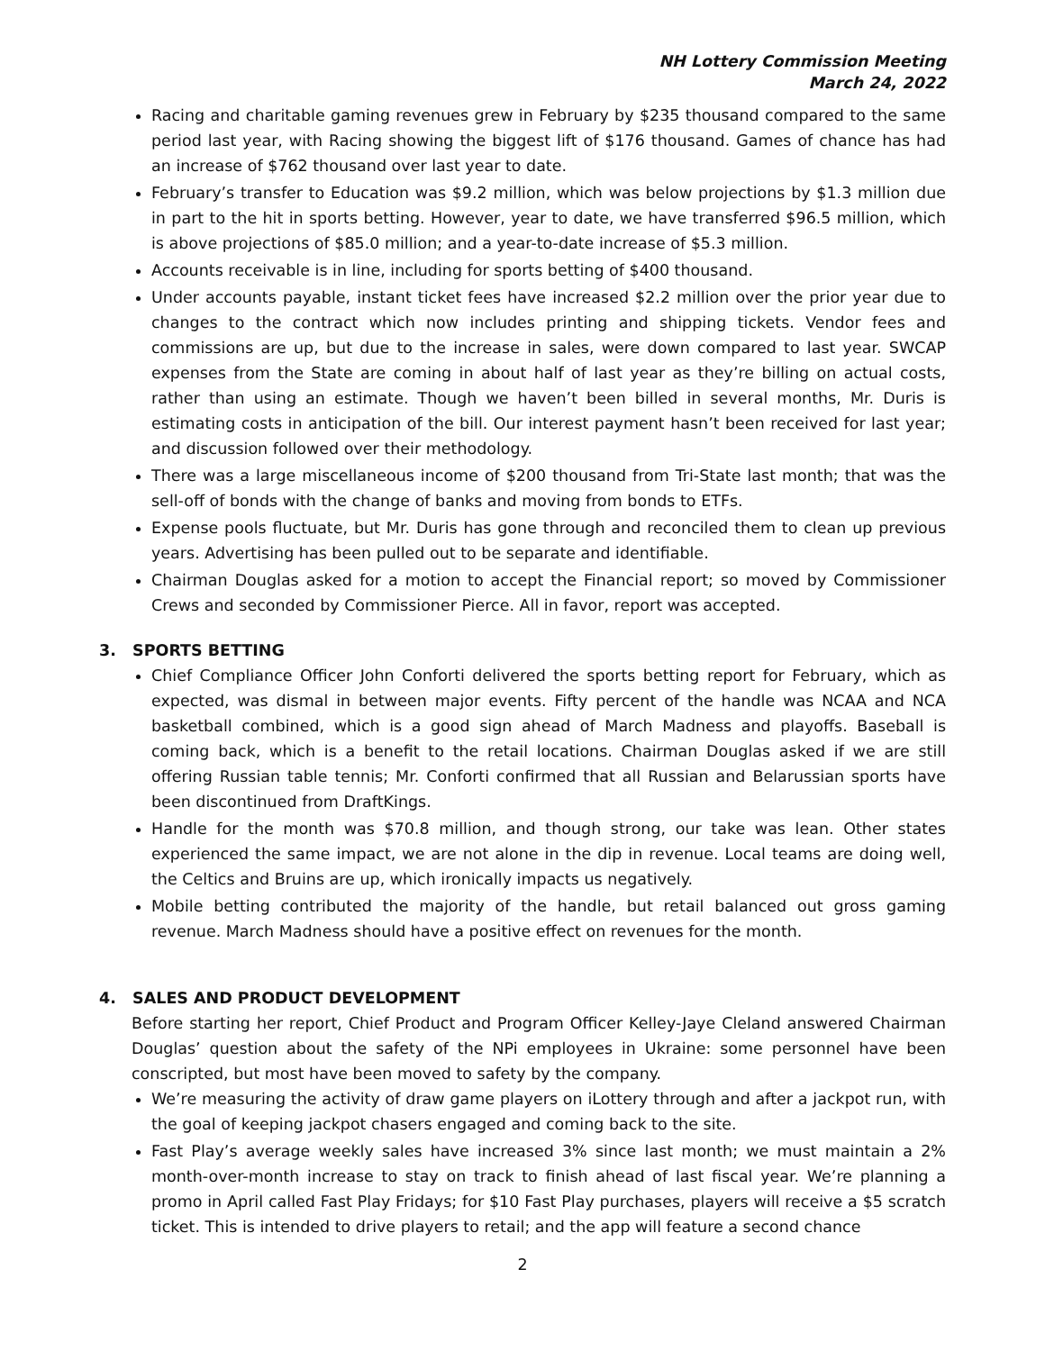NH Lottery Commission Meeting
March 24, 2022
Racing and charitable gaming revenues grew in February by $235 thousand compared to the same period last year, with Racing showing the biggest lift of $176 thousand. Games of chance has had an increase of $762 thousand over last year to date.
February’s transfer to Education was $9.2 million, which was below projections by $1.3 million due in part to the hit in sports betting. However, year to date, we have transferred $96.5 million, which is above projections of $85.0 million; and a year-to-date increase of $5.3 million.
Accounts receivable is in line, including for sports betting of $400 thousand.
Under accounts payable, instant ticket fees have increased $2.2 million over the prior year due to changes to the contract which now includes printing and shipping tickets. Vendor fees and commissions are up, but due to the increase in sales, were down compared to last year. SWCAP expenses from the State are coming in about half of last year as they’re billing on actual costs, rather than using an estimate. Though we haven’t been billed in several months, Mr. Duris is estimating costs in anticipation of the bill. Our interest payment hasn’t been received for last year; and discussion followed over their methodology.
There was a large miscellaneous income of $200 thousand from Tri-State last month; that was the sell-off of bonds with the change of banks and moving from bonds to ETFs.
Expense pools fluctuate, but Mr. Duris has gone through and reconciled them to clean up previous years. Advertising has been pulled out to be separate and identifiable.
Chairman Douglas asked for a motion to accept the Financial report; so moved by Commissioner Crews and seconded by Commissioner Pierce. All in favor, report was accepted.
3. SPORTS BETTING
Chief Compliance Officer John Conforti delivered the sports betting report for February, which as expected, was dismal in between major events. Fifty percent of the handle was NCAA and NCA basketball combined, which is a good sign ahead of March Madness and playoffs. Baseball is coming back, which is a benefit to the retail locations. Chairman Douglas asked if we are still offering Russian table tennis; Mr. Conforti confirmed that all Russian and Belarussian sports have been discontinued from DraftKings.
Handle for the month was $70.8 million, and though strong, our take was lean. Other states experienced the same impact, we are not alone in the dip in revenue. Local teams are doing well, the Celtics and Bruins are up, which ironically impacts us negatively.
Mobile betting contributed the majority of the handle, but retail balanced out gross gaming revenue. March Madness should have a positive effect on revenues for the month.
4. SALES AND PRODUCT DEVELOPMENT
Before starting her report, Chief Product and Program Officer Kelley-Jaye Cleland answered Chairman Douglas’ question about the safety of the NPi employees in Ukraine: some personnel have been conscripted, but most have been moved to safety by the company.
We’re measuring the activity of draw game players on iLottery through and after a jackpot run, with the goal of keeping jackpot chasers engaged and coming back to the site.
Fast Play’s average weekly sales have increased 3% since last month; we must maintain a 2% month-over-month increase to stay on track to finish ahead of last fiscal year. We’re planning a promo in April called Fast Play Fridays; for $10 Fast Play purchases, players will receive a $5 scratch ticket. This is intended to drive players to retail; and the app will feature a second chance
2